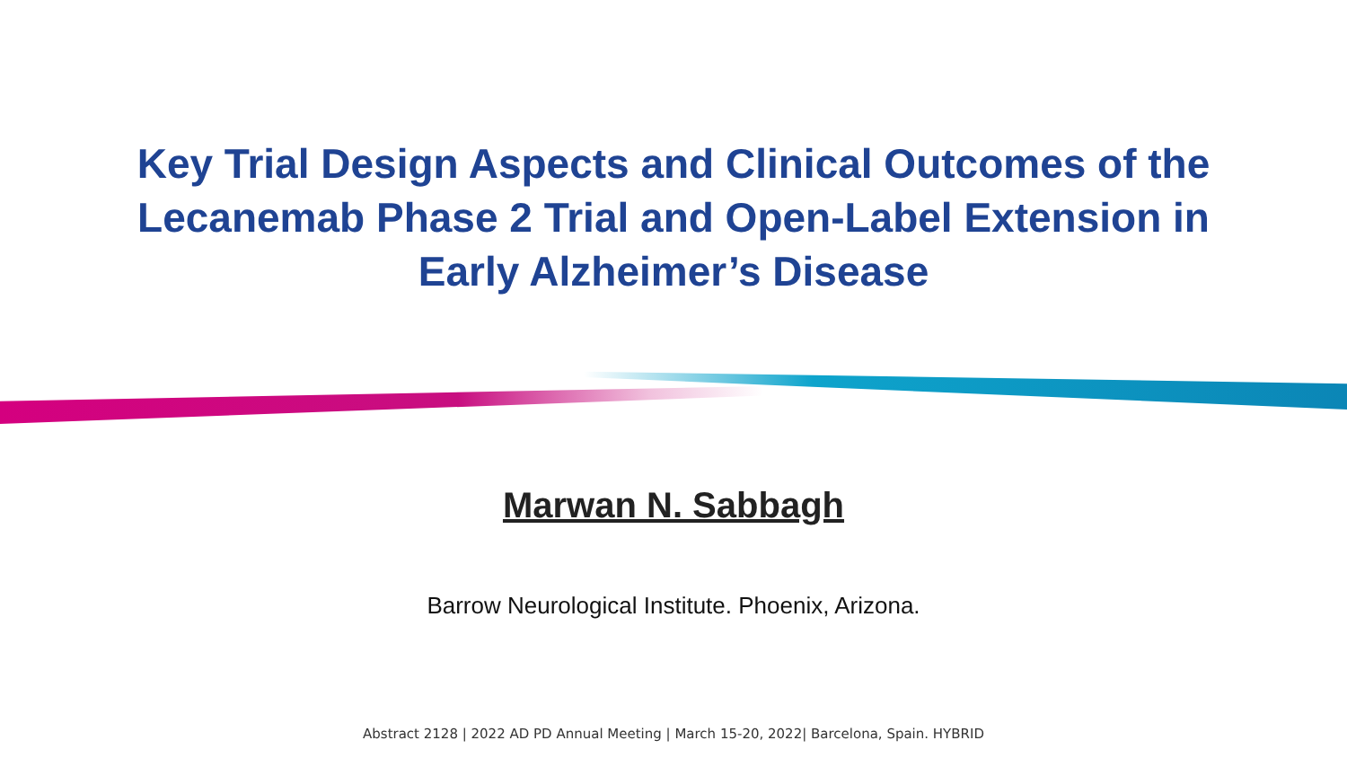Key Trial Design Aspects and Clinical Outcomes of the
Lecanemab Phase 2 Trial and Open-Label Extension in
Early Alzheimer’s Disease
Marwan N. Sabbagh
Barrow Neurological Institute. Phoenix, Arizona.
Abstract 2128 | 2022 AD PD Annual Meeting | March 15-20, 2022| Barcelona, Spain. HYBRID